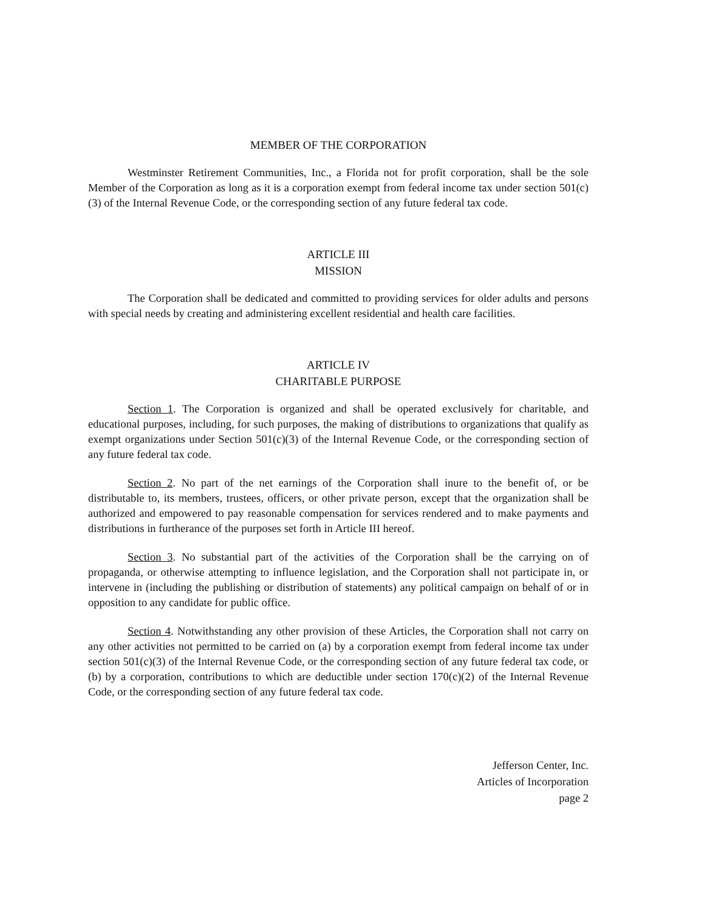MEMBER OF THE CORPORATION
Westminster Retirement Communities, Inc., a Florida not for profit corporation, shall be the sole Member of the Corporation as long as it is a corporation exempt from federal income tax under section 501(c)(3) of the Internal Revenue Code, or the corresponding section of any future federal tax code.
ARTICLE III
MISSION
The Corporation shall be dedicated and committed to providing services for older adults and persons with special needs by creating and administering excellent residential and health care facilities.
ARTICLE IV
CHARITABLE PURPOSE
Section 1. The Corporation is organized and shall be operated exclusively for charitable, and educational purposes, including, for such purposes, the making of distributions to organizations that qualify as exempt organizations under Section 501(c)(3) of the Internal Revenue Code, or the corresponding section of any future federal tax code.
Section 2. No part of the net earnings of the Corporation shall inure to the benefit of, or be distributable to, its members, trustees, officers, or other private person, except that the organization shall be authorized and empowered to pay reasonable compensation for services rendered and to make payments and distributions in furtherance of the purposes set forth in Article III hereof.
Section 3. No substantial part of the activities of the Corporation shall be the carrying on of propaganda, or otherwise attempting to influence legislation, and the Corporation shall not participate in, or intervene in (including the publishing or distribution of statements) any political campaign on behalf of or in opposition to any candidate for public office.
Section 4. Notwithstanding any other provision of these Articles, the Corporation shall not carry on any other activities not permitted to be carried on (a) by a corporation exempt from federal income tax under section 501(c)(3) of the Internal Revenue Code, or the corresponding section of any future federal tax code, or (b) by a corporation, contributions to which are deductible under section 170(c)(2) of the Internal Revenue Code, or the corresponding section of any future federal tax code.
Jefferson Center, Inc.
Articles of Incorporation
page 2